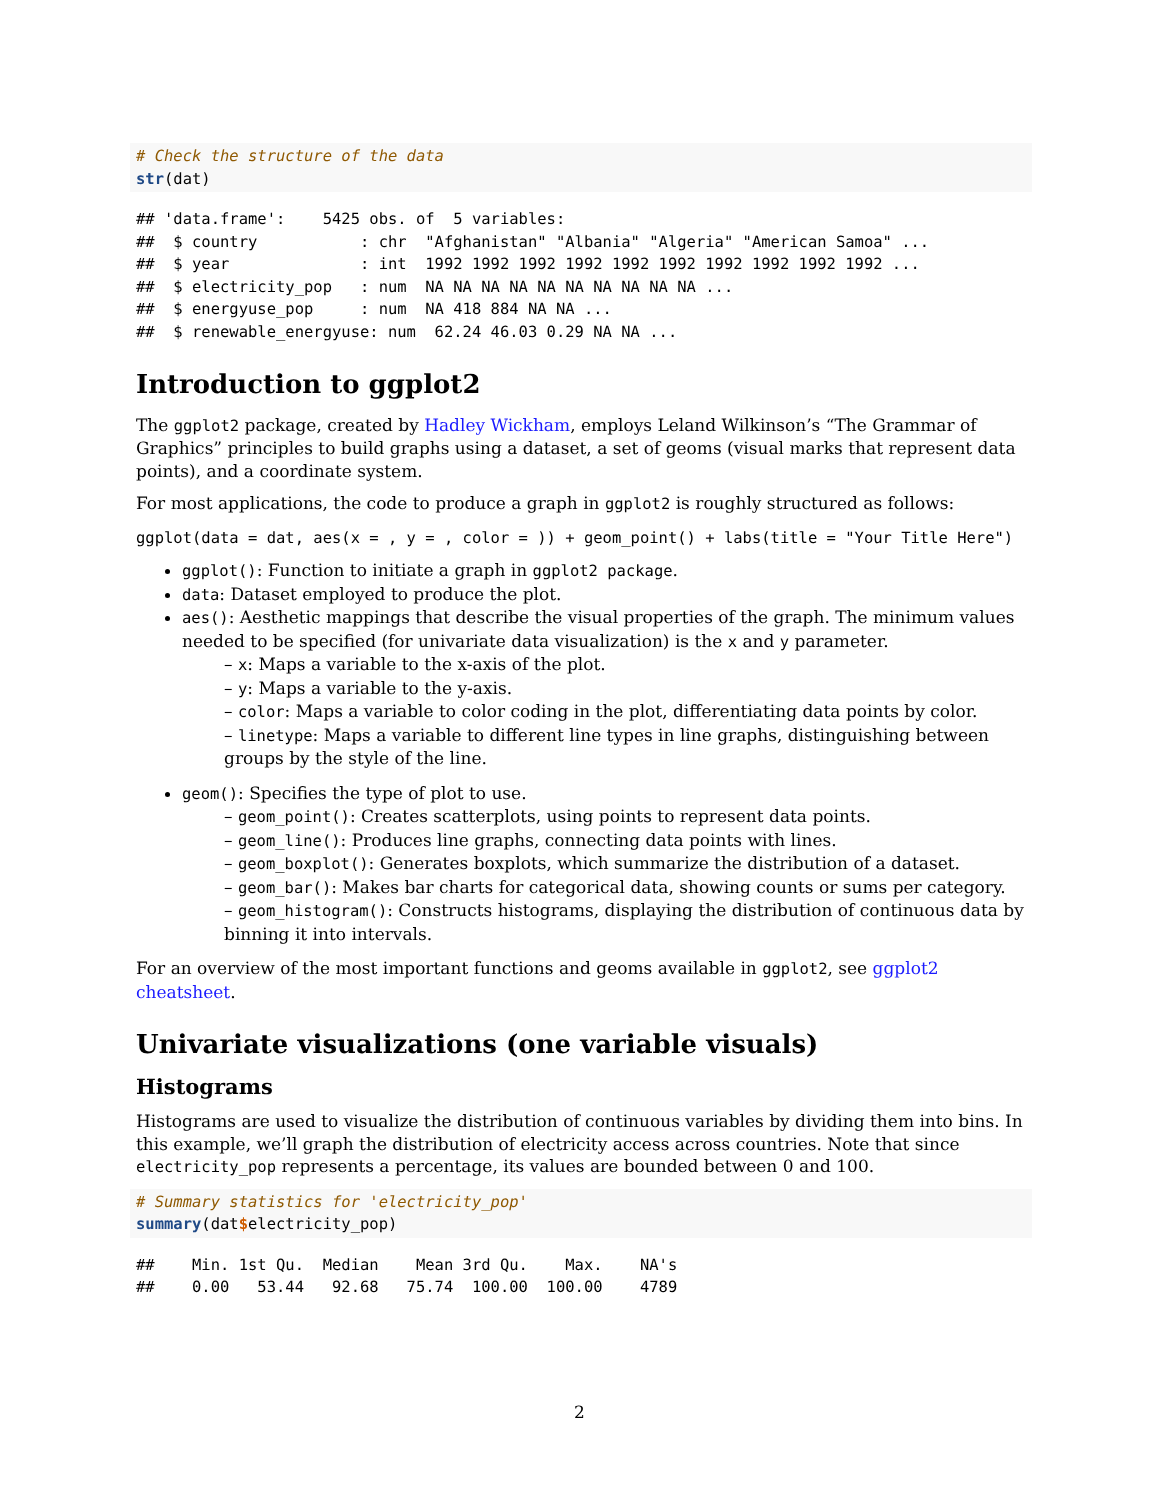# Check the structure of the data
str(dat)
## 'data.frame':    5425 obs. of  5 variables:
##  $ country           : chr  "Afghanistan" "Albania" "Algeria" "American Samoa" ...
##  $ year              : int  1992 1992 1992 1992 1992 1992 1992 1992 1992 1992 ...
##  $ electricity_pop   : num  NA NA NA NA NA NA NA NA NA NA ...
##  $ energyuse_pop     : num  NA 418 884 NA NA ...
##  $ renewable_energyuse: num  62.24 46.03 0.29 NA NA ...
Introduction to ggplot2
The ggplot2 package, created by Hadley Wickham, employs Leland Wilkinson’s “The Grammar of Graphics” principles to build graphs using a dataset, a set of geoms (visual marks that represent data points), and a coordinate system.
For most applications, the code to produce a graph in ggplot2 is roughly structured as follows:
ggplot(data = dat, aes(x = , y = , color = )) + geom_point() + labs(title = "Your Title Here")
ggplot(): Function to initiate a graph in ggplot2 package.
data: Dataset employed to produce the plot.
aes(): Aesthetic mappings that describe the visual properties of the graph. The minimum values needed to be specified (for univariate data visualization) is the x and y parameter.
– x: Maps a variable to the x-axis of the plot.
– y: Maps a variable to the y-axis.
– color: Maps a variable to color coding in the plot, differentiating data points by color.
– linetype: Maps a variable to different line types in line graphs, distinguishing between groups by the style of the line.
geom(): Specifies the type of plot to use.
– geom_point(): Creates scatterplots, using points to represent data points.
– geom_line(): Produces line graphs, connecting data points with lines.
– geom_boxplot(): Generates boxplots, which summarize the distribution of a dataset.
– geom_bar(): Makes bar charts for categorical data, showing counts or sums per category.
– geom_histogram(): Constructs histograms, displaying the distribution of continuous data by binning it into intervals.
For an overview of the most important functions and geoms available in ggplot2, see ggplot2 cheatsheet.
Univariate visualizations (one variable visuals)
Histograms
Histograms are used to visualize the distribution of continuous variables by dividing them into bins. In this example, we’ll graph the distribution of electricity access across countries. Note that since electricity_pop represents a percentage, its values are bounded between 0 and 100.
# Summary statistics for 'electricity_pop'
summary(dat$electricity_pop)
##    Min. 1st Qu.  Median    Mean 3rd Qu.    Max.    NA's 
##    0.00   53.44   92.68   75.74  100.00  100.00    4789
2